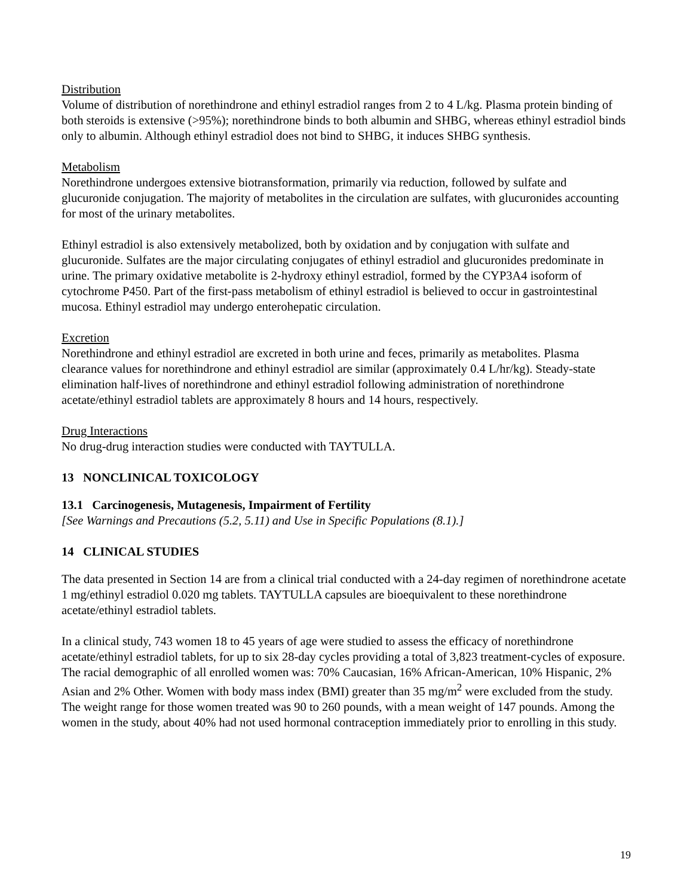Distribution
Volume of distribution of norethindrone and ethinyl estradiol ranges from 2 to 4 L/kg. Plasma protein binding of both steroids is extensive (>95%); norethindrone binds to both albumin and SHBG, whereas ethinyl estradiol binds only to albumin. Although ethinyl estradiol does not bind to SHBG, it induces SHBG synthesis.
Metabolism
Norethindrone undergoes extensive biotransformation, primarily via reduction, followed by sulfate and glucuronide conjugation. The majority of metabolites in the circulation are sulfates, with glucuronides accounting for most of the urinary metabolites.
Ethinyl estradiol is also extensively metabolized, both by oxidation and by conjugation with sulfate and glucuronide. Sulfates are the major circulating conjugates of ethinyl estradiol and glucuronides predominate in urine. The primary oxidative metabolite is 2-hydroxy ethinyl estradiol, formed by the CYP3A4 isoform of cytochrome P450. Part of the first-pass metabolism of ethinyl estradiol is believed to occur in gastrointestinal mucosa. Ethinyl estradiol may undergo enterohepatic circulation.
Excretion
Norethindrone and ethinyl estradiol are excreted in both urine and feces, primarily as metabolites. Plasma clearance values for norethindrone and ethinyl estradiol are similar (approximately 0.4 L/hr/kg). Steady-state elimination half-lives of norethindrone and ethinyl estradiol following administration of norethindrone acetate/ethinyl estradiol tablets are approximately 8 hours and 14 hours, respectively.
Drug Interactions
No drug-drug interaction studies were conducted with TAYTULLA.
13 NONCLINICAL TOXICOLOGY
13.1 Carcinogenesis, Mutagenesis, Impairment of Fertility
[See Warnings and Precautions (5.2, 5.11) and Use in Specific Populations (8.1).]
14 CLINICAL STUDIES
The data presented in Section 14 are from a clinical trial conducted with a 24-day regimen of norethindrone acetate 1 mg/ethinyl estradiol 0.020 mg tablets. TAYTULLA capsules are bioequivalent to these norethindrone acetate/ethinyl estradiol tablets.
In a clinical study, 743 women 18 to 45 years of age were studied to assess the efficacy of norethindrone acetate/ethinyl estradiol tablets, for up to six 28-day cycles providing a total of 3,823 treatment-cycles of exposure. The racial demographic of all enrolled women was: 70% Caucasian, 16% African-American, 10% Hispanic, 2% Asian and 2% Other. Women with body mass index (BMI) greater than 35 mg/m<sup>2</sup> were excluded from the study. The weight range for those women treated was 90 to 260 pounds, with a mean weight of 147 pounds. Among the women in the study, about 40% had not used hormonal contraception immediately prior to enrolling in this study.
19